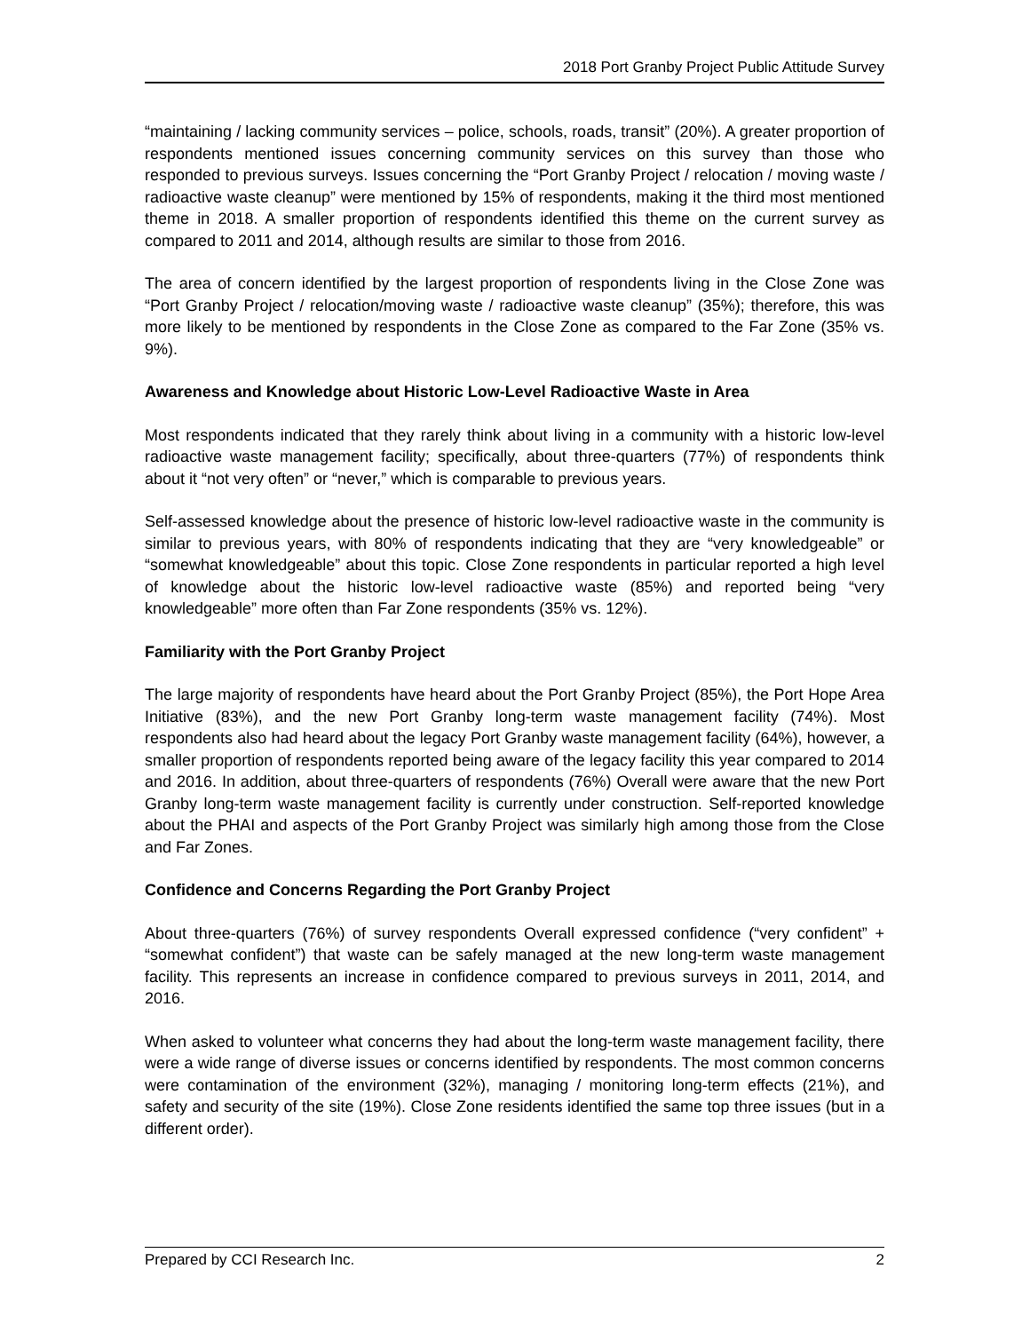2018 Port Granby Project Public Attitude Survey
“maintaining / lacking community services – police, schools, roads, transit” (20%). A greater proportion of respondents mentioned issues concerning community services on this survey than those who responded to previous surveys. Issues concerning the “Port Granby Project / relocation / moving waste / radioactive waste cleanup” were mentioned by 15% of respondents, making it the third most mentioned theme in 2018. A smaller proportion of respondents identified this theme on the current survey as compared to 2011 and 2014, although results are similar to those from 2016.
The area of concern identified by the largest proportion of respondents living in the Close Zone was “Port Granby Project / relocation/moving waste / radioactive waste cleanup” (35%); therefore, this was more likely to be mentioned by respondents in the Close Zone as compared to the Far Zone (35% vs. 9%).
Awareness and Knowledge about Historic Low-Level Radioactive Waste in Area
Most respondents indicated that they rarely think about living in a community with a historic low-level radioactive waste management facility; specifically, about three-quarters (77%) of respondents think about it “not very often” or “never,” which is comparable to previous years.
Self-assessed knowledge about the presence of historic low-level radioactive waste in the community is similar to previous years, with 80% of respondents indicating that they are “very knowledgeable” or “somewhat knowledgeable” about this topic. Close Zone respondents in particular reported a high level of knowledge about the historic low-level radioactive waste (85%) and reported being “very knowledgeable” more often than Far Zone respondents (35% vs. 12%).
Familiarity with the Port Granby Project
The large majority of respondents have heard about the Port Granby Project (85%), the Port Hope Area Initiative (83%), and the new Port Granby long-term waste management facility (74%). Most respondents also had heard about the legacy Port Granby waste management facility (64%), however, a smaller proportion of respondents reported being aware of the legacy facility this year compared to 2014 and 2016. In addition, about three-quarters of respondents (76%) Overall were aware that the new Port Granby long-term waste management facility is currently under construction. Self-reported knowledge about the PHAI and aspects of the Port Granby Project was similarly high among those from the Close and Far Zones.
Confidence and Concerns Regarding the Port Granby Project
About three-quarters (76%) of survey respondents Overall expressed confidence (“very confident” + “somewhat confident”) that waste can be safely managed at the new long-term waste management facility. This represents an increase in confidence compared to previous surveys in 2011, 2014, and 2016.
When asked to volunteer what concerns they had about the long-term waste management facility, there were a wide range of diverse issues or concerns identified by respondents. The most common concerns were contamination of the environment (32%), managing / monitoring long-term effects (21%), and safety and security of the site (19%). Close Zone residents identified the same top three issues (but in a different order).
Prepared by CCI Research Inc. 2